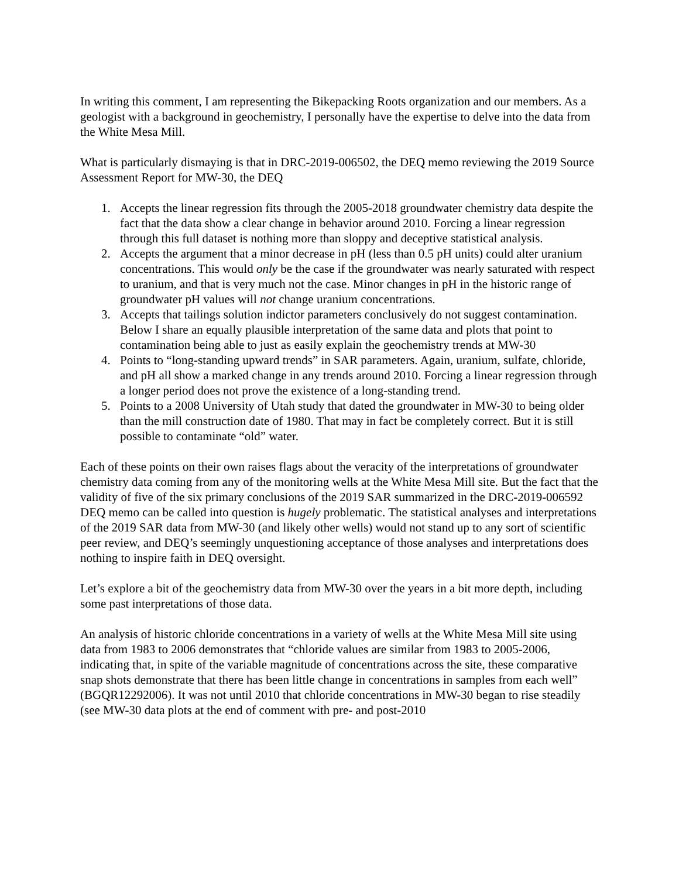In writing this comment, I am representing the Bikepacking Roots organization and our members. As a geologist with a background in geochemistry, I personally have the expertise to delve into the data from the White Mesa Mill.
What is particularly dismaying is that in DRC-2019-006502, the DEQ memo reviewing the 2019 Source Assessment Report for MW-30, the DEQ
1. Accepts the linear regression fits through the 2005-2018 groundwater chemistry data despite the fact that the data show a clear change in behavior around 2010. Forcing a linear regression through this full dataset is nothing more than sloppy and deceptive statistical analysis.
2. Accepts the argument that a minor decrease in pH (less than 0.5 pH units) could alter uranium concentrations. This would only be the case if the groundwater was nearly saturated with respect to uranium, and that is very much not the case. Minor changes in pH in the historic range of groundwater pH values will not change uranium concentrations.
3. Accepts that tailings solution indictor parameters conclusively do not suggest contamination. Below I share an equally plausible interpretation of the same data and plots that point to contamination being able to just as easily explain the geochemistry trends at MW-30
4. Points to “long-standing upward trends” in SAR parameters. Again, uranium, sulfate, chloride, and pH all show a marked change in any trends around 2010. Forcing a linear regression through a longer period does not prove the existence of a long-standing trend.
5. Points to a 2008 University of Utah study that dated the groundwater in MW-30 to being older than the mill construction date of 1980. That may in fact be completely correct. But it is still possible to contaminate “old” water.
Each of these points on their own raises flags about the veracity of the interpretations of groundwater chemistry data coming from any of the monitoring wells at the White Mesa Mill site. But the fact that the validity of five of the six primary conclusions of the 2019 SAR summarized in the DRC-2019-006592 DEQ memo can be called into question is hugely problematic. The statistical analyses and interpretations of the 2019 SAR data from MW-30 (and likely other wells) would not stand up to any sort of scientific peer review, and DEQ’s seemingly unquestioning acceptance of those analyses and interpretations does nothing to inspire faith in DEQ oversight.
Let’s explore a bit of the geochemistry data from MW-30 over the years in a bit more depth, including some past interpretations of those data.
An analysis of historic chloride concentrations in a variety of wells at the White Mesa Mill site using data from 1983 to 2006 demonstrates that “chloride values are similar from 1983 to 2005-2006, indicating that, in spite of the variable magnitude of concentrations across the site, these comparative snap shots demonstrate that there has been little change in concentrations in samples from each well” (BGQR12292006). It was not until 2010 that chloride concentrations in MW-30 began to rise steadily (see MW-30 data plots at the end of comment with pre- and post-2010